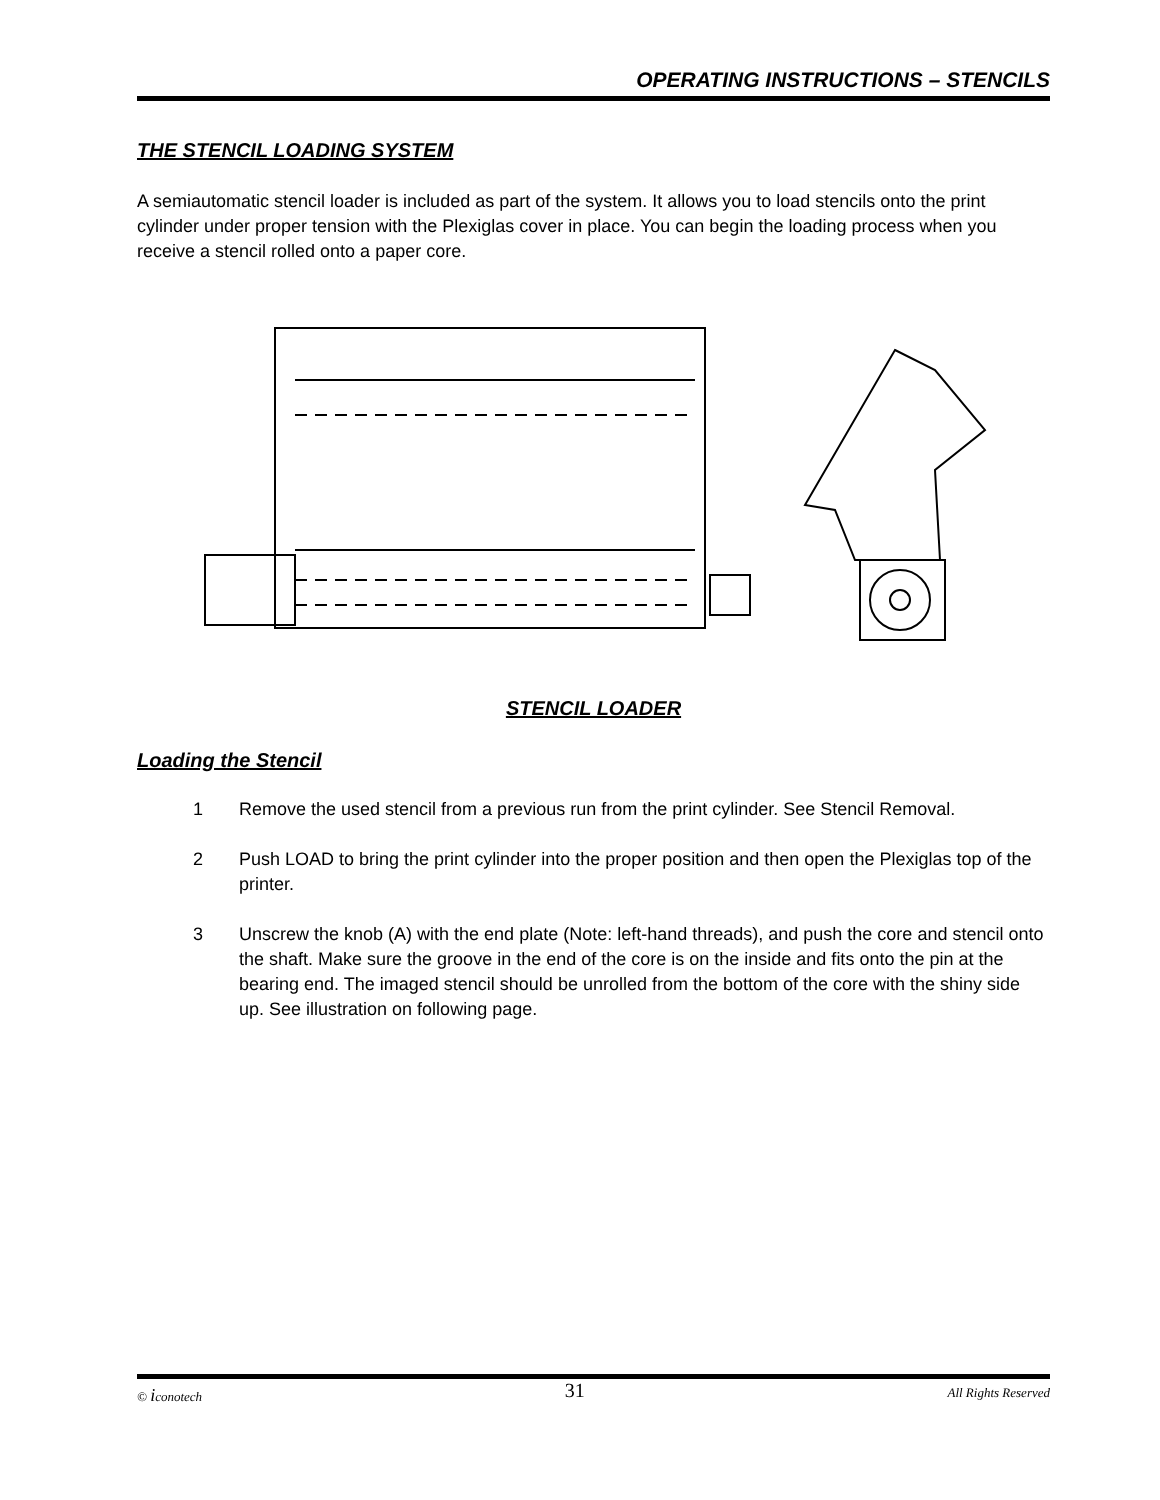OPERATING INSTRUCTIONS – STENCILS
THE STENCIL LOADING SYSTEM
A semiautomatic stencil loader is included as part of the system. It allows you to load stencils onto the print cylinder under proper tension with the Plexiglas cover in place. You can begin the loading process when you receive a stencil rolled onto a paper core.
STENCIL LOADER
Loading the Stencil
1 Remove the used stencil from a previous run from the print cylinder. See Stencil Removal.
2 Push LOAD to bring the print cylinder into the proper position and then open the Plexiglas top of the printer.
3 Unscrew the knob (A) with the end plate (Note: left-hand threads), and push the core and stencil onto the shaft. Make sure the groove in the end of the core is on the inside and fits onto the pin at the bearing end. The imaged stencil should be unrolled from the bottom of the core with the shiny side up. See illustration on following page.
© iconotech 31 All Rights Reserved